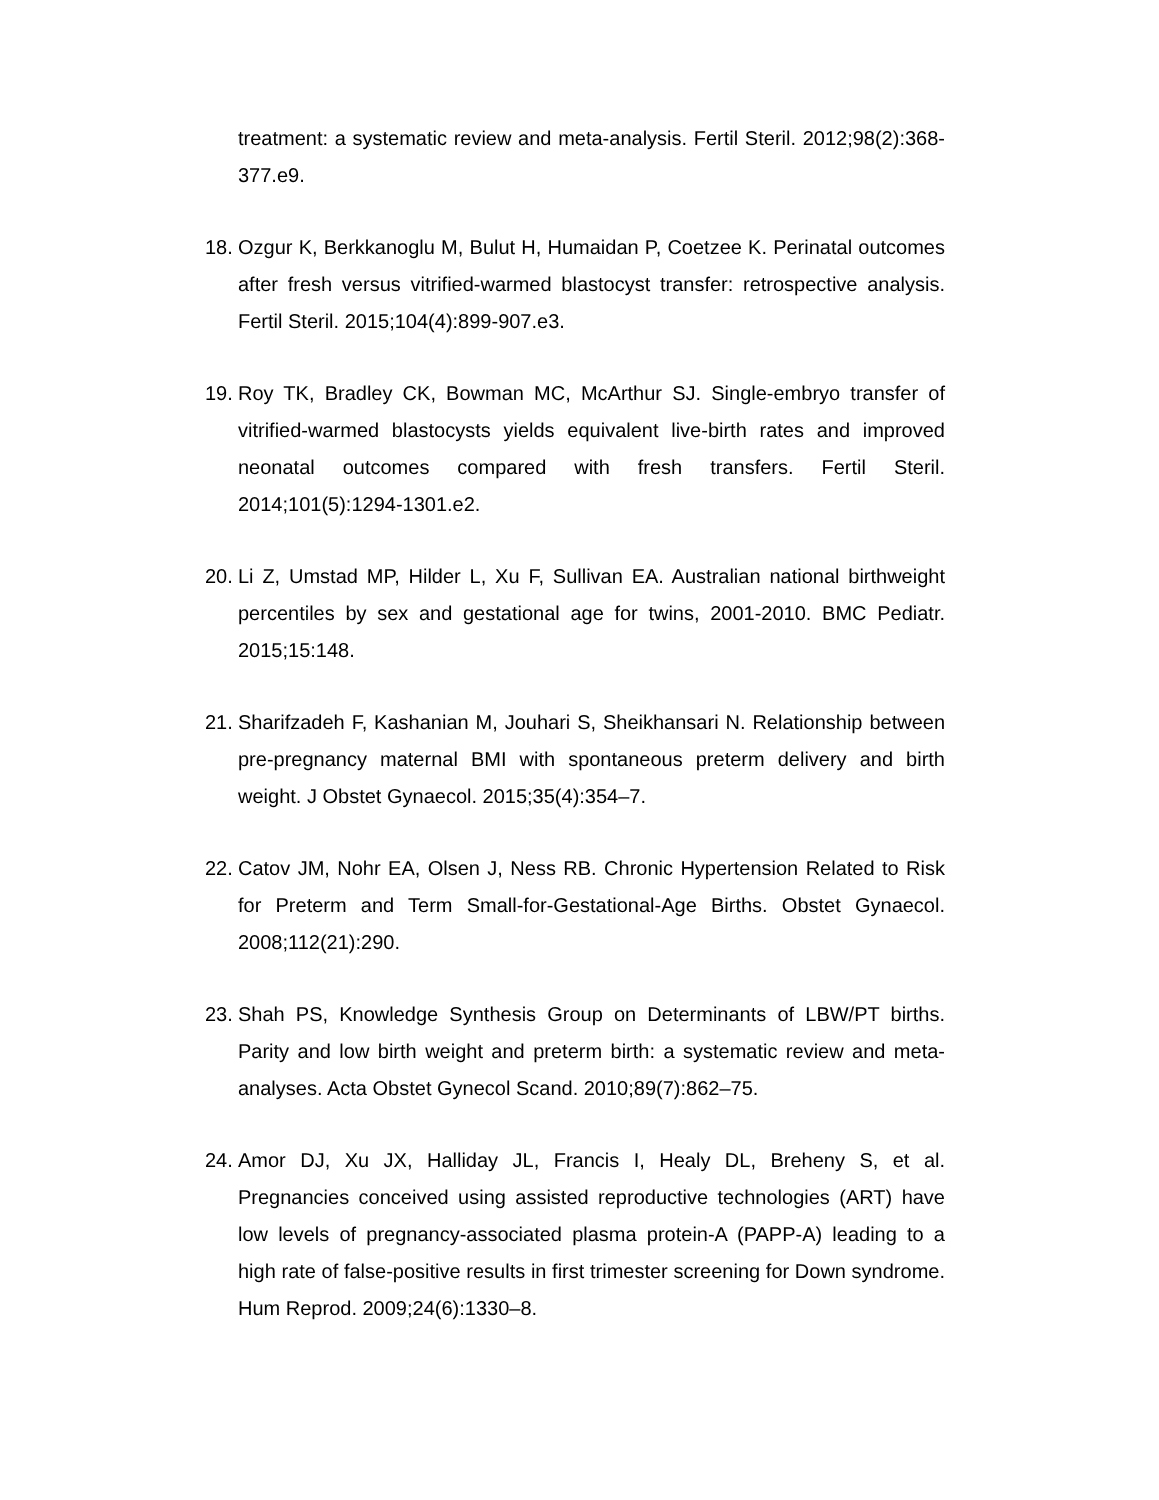treatment: a systematic review and meta-analysis. Fertil Steril. 2012;98(2):368-377.e9.
18. Ozgur K, Berkkanoglu M, Bulut H, Humaidan P, Coetzee K. Perinatal outcomes after fresh versus vitrified-warmed blastocyst transfer: retrospective analysis. Fertil Steril. 2015;104(4):899-907.e3.
19. Roy TK, Bradley CK, Bowman MC, McArthur SJ. Single-embryo transfer of vitrified-warmed blastocysts yields equivalent live-birth rates and improved neonatal outcomes compared with fresh transfers. Fertil Steril. 2014;101(5):1294-1301.e2.
20. Li Z, Umstad MP, Hilder L, Xu F, Sullivan EA. Australian national birthweight percentiles by sex and gestational age for twins, 2001-2010. BMC Pediatr. 2015;15:148.
21. Sharifzadeh F, Kashanian M, Jouhari S, Sheikhansari N. Relationship between pre-pregnancy maternal BMI with spontaneous preterm delivery and birth weight. J Obstet Gynaecol. 2015;35(4):354–7.
22. Catov JM, Nohr EA, Olsen J, Ness RB. Chronic Hypertension Related to Risk for Preterm and Term Small-for-Gestational-Age Births. Obstet Gynaecol. 2008;112(21):290.
23. Shah PS, Knowledge Synthesis Group on Determinants of LBW/PT births. Parity and low birth weight and preterm birth: a systematic review and meta-analyses. Acta Obstet Gynecol Scand. 2010;89(7):862–75.
24. Amor DJ, Xu JX, Halliday JL, Francis I, Healy DL, Breheny S, et al. Pregnancies conceived using assisted reproductive technologies (ART) have low levels of pregnancy-associated plasma protein-A (PAPP-A) leading to a high rate of false-positive results in first trimester screening for Down syndrome. Hum Reprod. 2009;24(6):1330–8.